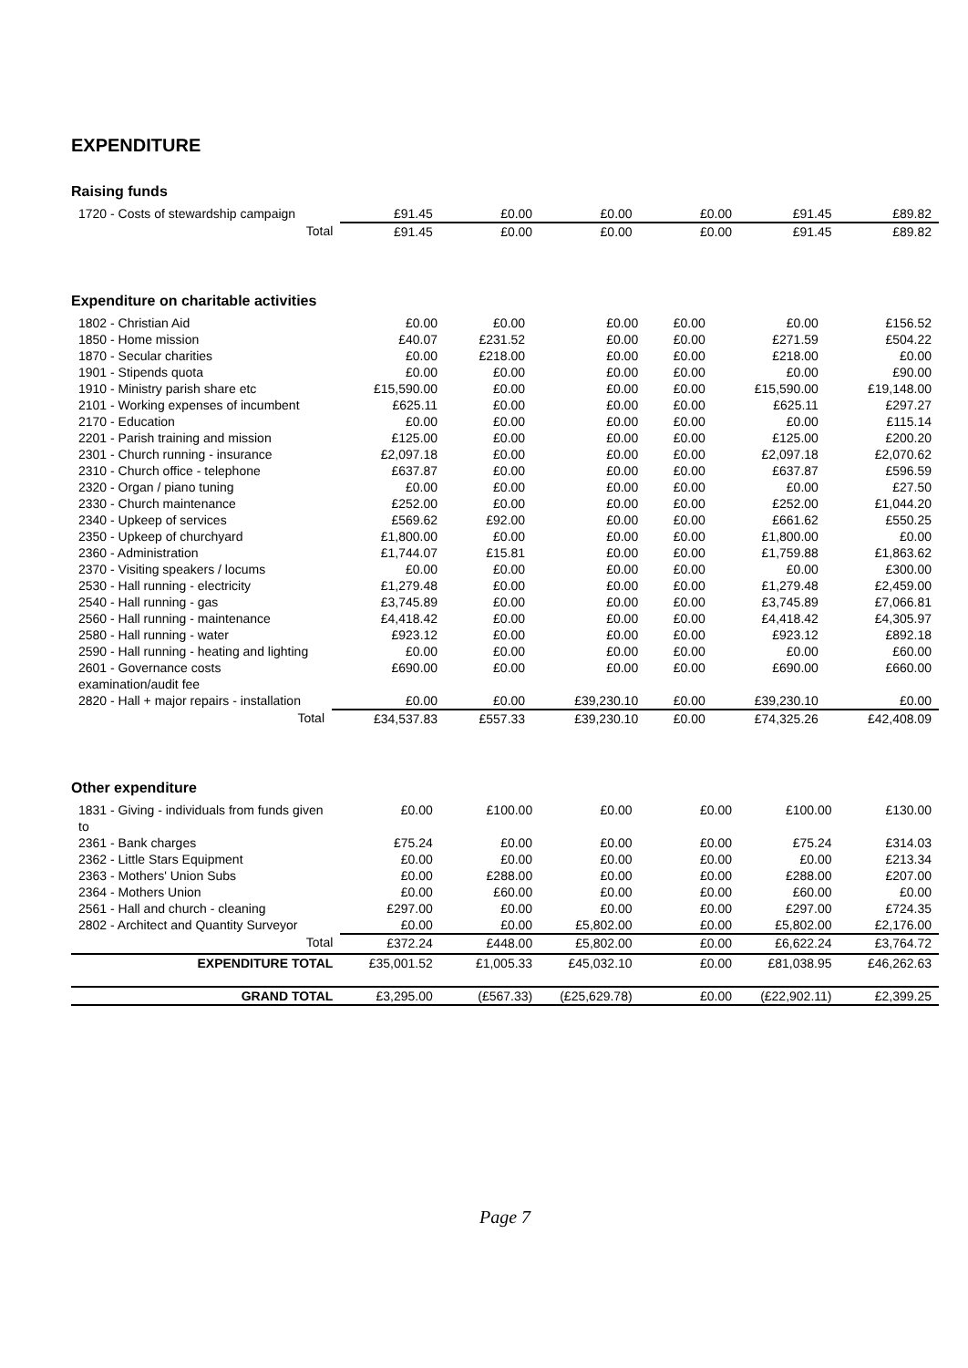EXPENDITURE
Raising funds
| 1720 - Costs of stewardship campaign | £91.45 | £0.00 | £0.00 | £0.00 | £91.45 | £89.82 |
| Total | £91.45 | £0.00 | £0.00 | £0.00 | £91.45 | £89.82 |
Expenditure on charitable activities
| 1802 - Christian Aid | £0.00 | £0.00 | £0.00 | £0.00 | £0.00 | £156.52 |
| 1850 - Home mission | £40.07 | £231.52 | £0.00 | £0.00 | £271.59 | £504.22 |
| 1870 - Secular charities | £0.00 | £218.00 | £0.00 | £0.00 | £218.00 | £0.00 |
| 1901 - Stipends quota | £0.00 | £0.00 | £0.00 | £0.00 | £0.00 | £90.00 |
| 1910 - Ministry parish share etc | £15,590.00 | £0.00 | £0.00 | £0.00 | £15,590.00 | £19,148.00 |
| 2101 - Working expenses of incumbent | £625.11 | £0.00 | £0.00 | £0.00 | £625.11 | £297.27 |
| 2170 - Education | £0.00 | £0.00 | £0.00 | £0.00 | £0.00 | £115.14 |
| 2201 - Parish training and mission | £125.00 | £0.00 | £0.00 | £0.00 | £125.00 | £200.20 |
| 2301 - Church running - insurance | £2,097.18 | £0.00 | £0.00 | £0.00 | £2,097.18 | £2,070.62 |
| 2310 - Church office - telephone | £637.87 | £0.00 | £0.00 | £0.00 | £637.87 | £596.59 |
| 2320 - Organ / piano tuning | £0.00 | £0.00 | £0.00 | £0.00 | £0.00 | £27.50 |
| 2330 - Church maintenance | £252.00 | £0.00 | £0.00 | £0.00 | £252.00 | £1,044.20 |
| 2340 - Upkeep of services | £569.62 | £92.00 | £0.00 | £0.00 | £661.62 | £550.25 |
| 2350 - Upkeep of churchyard | £1,800.00 | £0.00 | £0.00 | £0.00 | £1,800.00 | £0.00 |
| 2360 - Administration | £1,744.07 | £15.81 | £0.00 | £0.00 | £1,759.88 | £1,863.62 |
| 2370 - Visiting speakers / locums | £0.00 | £0.00 | £0.00 | £0.00 | £0.00 | £300.00 |
| 2530 - Hall running - electricity | £1,279.48 | £0.00 | £0.00 | £0.00 | £1,279.48 | £2,459.00 |
| 2540 - Hall running - gas | £3,745.89 | £0.00 | £0.00 | £0.00 | £3,745.89 | £7,066.81 |
| 2560 - Hall running - maintenance | £4,418.42 | £0.00 | £0.00 | £0.00 | £4,418.42 | £4,305.97 |
| 2580 - Hall running - water | £923.12 | £0.00 | £0.00 | £0.00 | £923.12 | £892.18 |
| 2590 - Hall running - heating and lighting | £0.00 | £0.00 | £0.00 | £0.00 | £0.00 | £60.00 |
| 2601 - Governance costs examination/audit fee | £690.00 | £0.00 | £0.00 | £0.00 | £690.00 | £660.00 |
| 2820 - Hall + major repairs - installation | £0.00 | £0.00 | £39,230.10 | £0.00 | £39,230.10 | £0.00 |
| Total | £34,537.83 | £557.33 | £39,230.10 | £0.00 | £74,325.26 | £42,408.09 |
Other expenditure
| 1831 - Giving - individuals from funds given to | £0.00 | £100.00 | £0.00 | £0.00 | £100.00 | £130.00 |
| 2361 - Bank charges | £75.24 | £0.00 | £0.00 | £0.00 | £75.24 | £314.03 |
| 2362 - Little Stars Equipment | £0.00 | £0.00 | £0.00 | £0.00 | £0.00 | £213.34 |
| 2363 - Mothers' Union Subs | £0.00 | £288.00 | £0.00 | £0.00 | £288.00 | £207.00 |
| 2364 - Mothers Union | £0.00 | £60.00 | £0.00 | £0.00 | £60.00 | £0.00 |
| 2561 - Hall and church - cleaning | £297.00 | £0.00 | £0.00 | £0.00 | £297.00 | £724.35 |
| 2802 - Architect and Quantity Surveyor | £0.00 | £0.00 | £5,802.00 | £0.00 | £5,802.00 | £2,176.00 |
| Total | £372.24 | £448.00 | £5,802.00 | £0.00 | £6,622.24 | £3,764.72 |
| EXPENDITURE TOTAL | £35,001.52 | £1,005.33 | £45,032.10 | £0.00 | £81,038.95 | £46,262.63 |
| GRAND TOTAL | £3,295.00 | (£567.33) | (£25,629.78) | £0.00 | (£22,902.11) | £2,399.25 |
Page 7